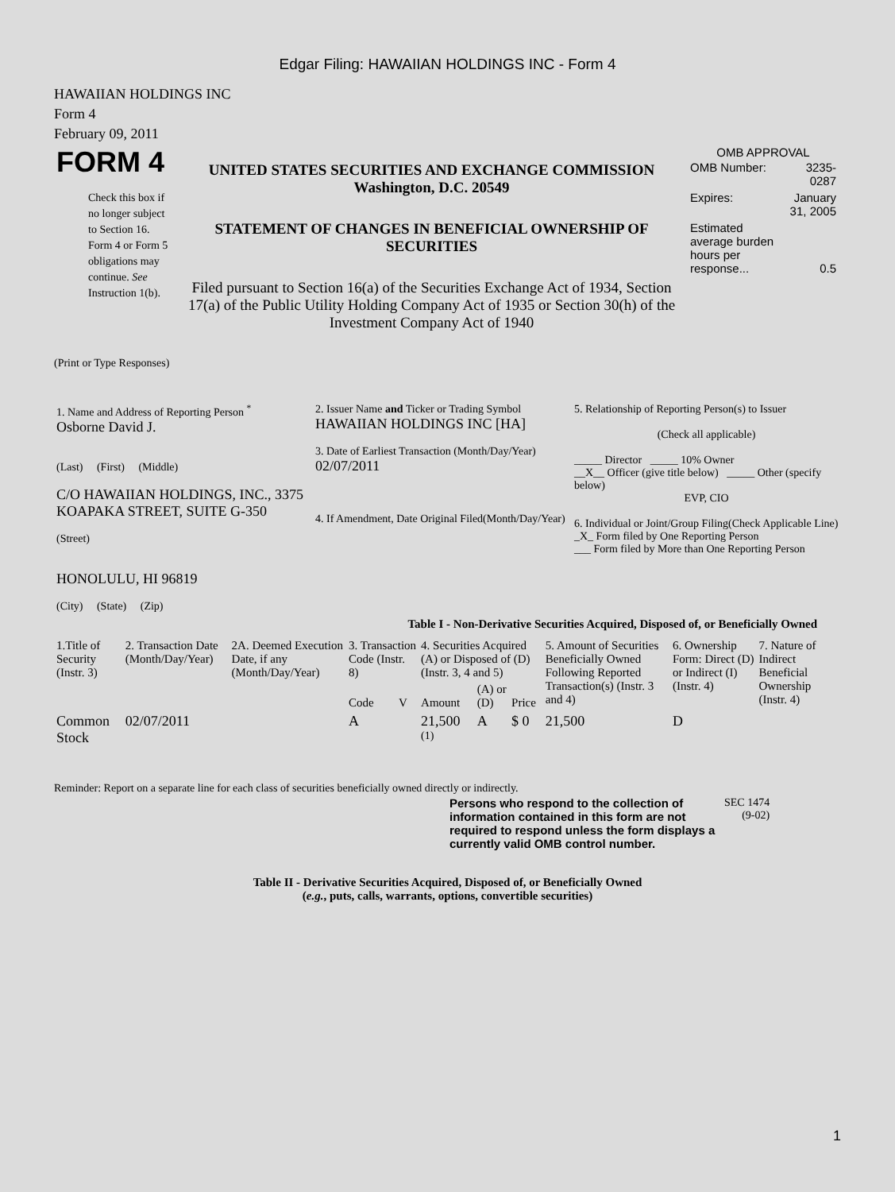Edgar Filing: HAWAIIAN HOLDINGS INC - Form 4
HAWAIIAN HOLDINGS INC
Form 4
February 09, 2011
| FORM 4 Check this box if no longer subject to Section 16. Form 4 or Form 5 obligations may continue. See Instruction 1(b). | UNITED STATES SECURITIES AND EXCHANGE COMMISSION Washington, D.C. 20549 STATEMENT OF CHANGES IN BENEFICIAL OWNERSHIP OF SECURITIES Filed pursuant to Section 16(a) of the Securities Exchange Act of 1934, Section 17(a) of the Public Utility Holding Company Act of 1935 or Section 30(h) of the Investment Company Act of 1940 | OMB APPROVAL / OMB Number: / 3235-0287 / / Expires: / January 31, 2005 / / Estimated average burden hours per response... / 0.5 / |
(Print or Type Responses)
| 1. Name and Address of Reporting Person <sup>*</sup> Osborne David J. (Last) (First) (Middle) C/O HAWAIIAN HOLDINGS, INC., 3375 KOAPAKA STREET, SUITE G-350 (Street) HONOLULU, HI 96819 (City) (State) (Zip) | 2. Issuer Name and Ticker or Trading Symbol HAWAIIAN HOLDINGS INC [HA] 3. Date of Earliest Transaction (Month/Day/Year) 02/07/2011 4. If Amendment, Date Original Filed(Month/Day/Year) | 5. Relationship of Reporting Person(s) to Issuer (Check all applicable) _____ Director _____ 10% Owner __X__ Officer (give title below) _____ Other (specify below) EVP, CIO 6. Individual or Joint/Group Filing(Check Applicable Line) _X_ Form filed by One Reporting Person ___ Form filed by More than One Reporting Person |
Table I - Non-Derivative Securities Acquired, Disposed of, or Beneficially Owned
| 1.Title of Security (Instr. 3) | 2. Transaction Date (Month/Day/Year) | 2A. Deemed Execution Date, if any (Month/Day/Year) | 3. Transaction Code (Instr. 8) | | 4. Securities Acquired (A) or Disposed of (D) (Instr. 3, 4 and 5) | | | 5. Amount of Securities Beneficially Owned Following Reported Transaction(s) (Instr. 3 and 4) | 6. Ownership Form: Direct (D) or Indirect (I) (Instr. 4) | 7. Nature of Indirect Beneficial Ownership (Instr. 4) |
| --- | --- | --- | --- | --- | --- | --- | --- | --- | --- | --- |
| | | | Code | V | Amount | (A) or (D) | Price | | | |
| Common Stock | 02/07/2011 | | A | | 21,500 <sup>(1)</sup> | A | $ 0 | 21,500 | D | |
Reminder: Report on a separate line for each class of securities beneficially owned directly or indirectly.
| Persons who respond to the collection of information contained in this form are not required to respond unless the form displays a currently valid OMB control number. | SEC 1474 (9-02) |
Table II - Derivative Securities Acquired, Disposed of, or Beneficially Owned
(e.g., puts, calls, warrants, options, convertible securities)
1